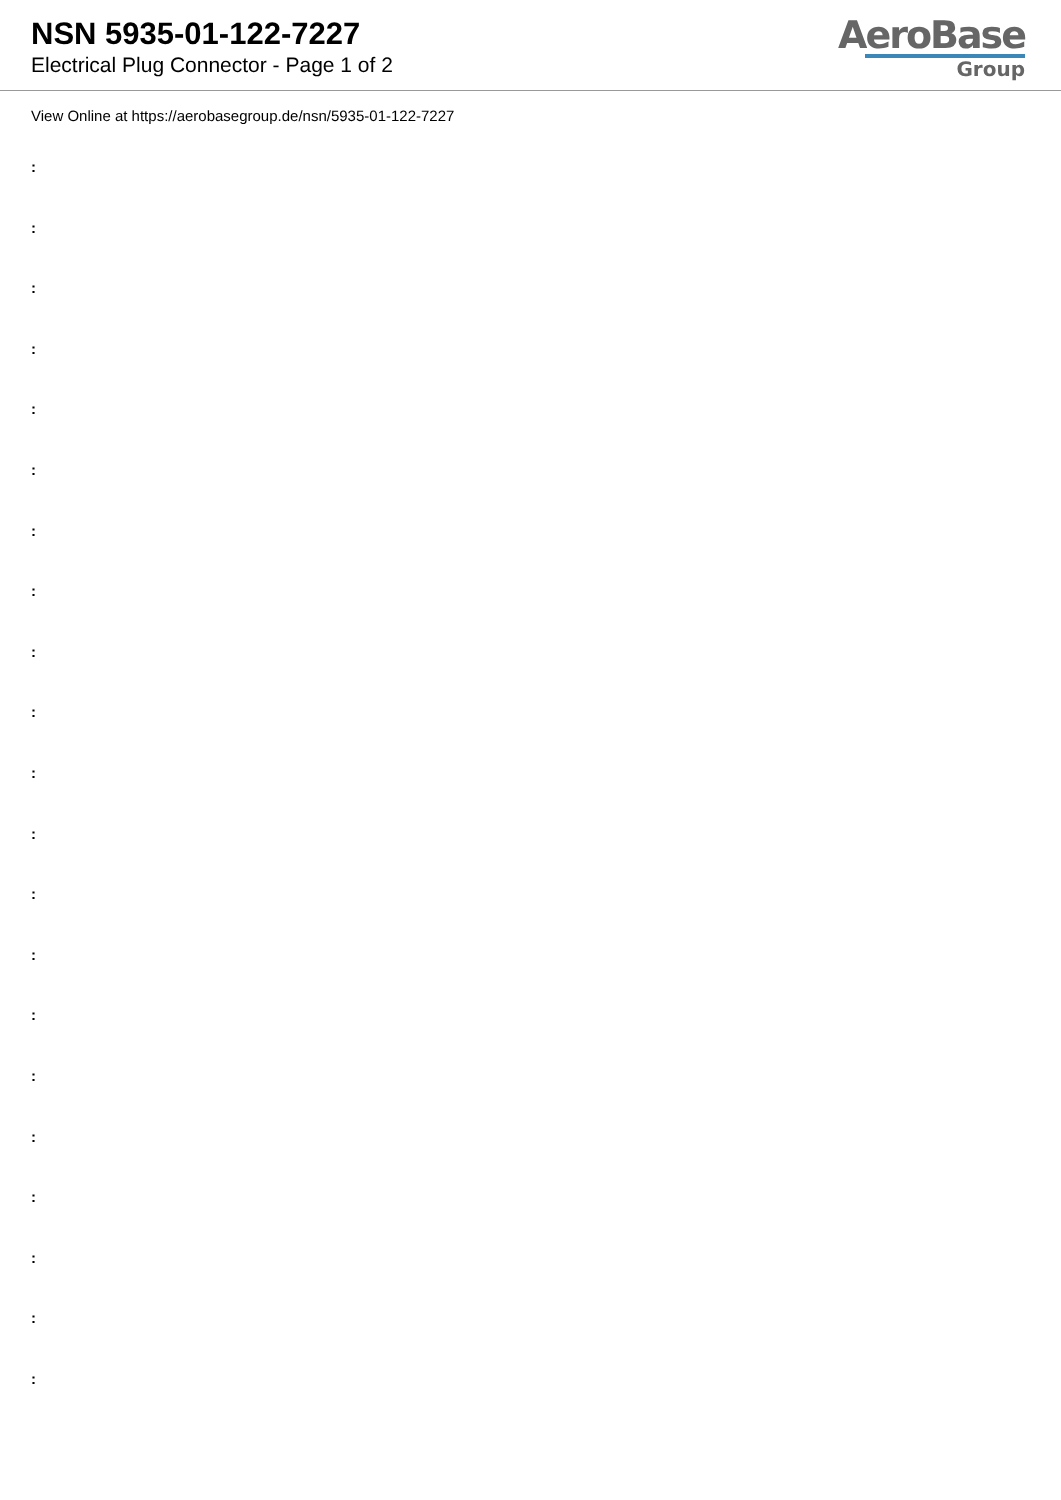NSN 5935-01-122-7227
Electrical Plug Connector - Page 1 of 2
AeroBase
Group
View Online at https://aerobasegroup.de/nsn/5935-01-122-7227
:
:
:
:
:
:
:
:
:
:
:
:
:
:
:
:
:
:
:
:
: